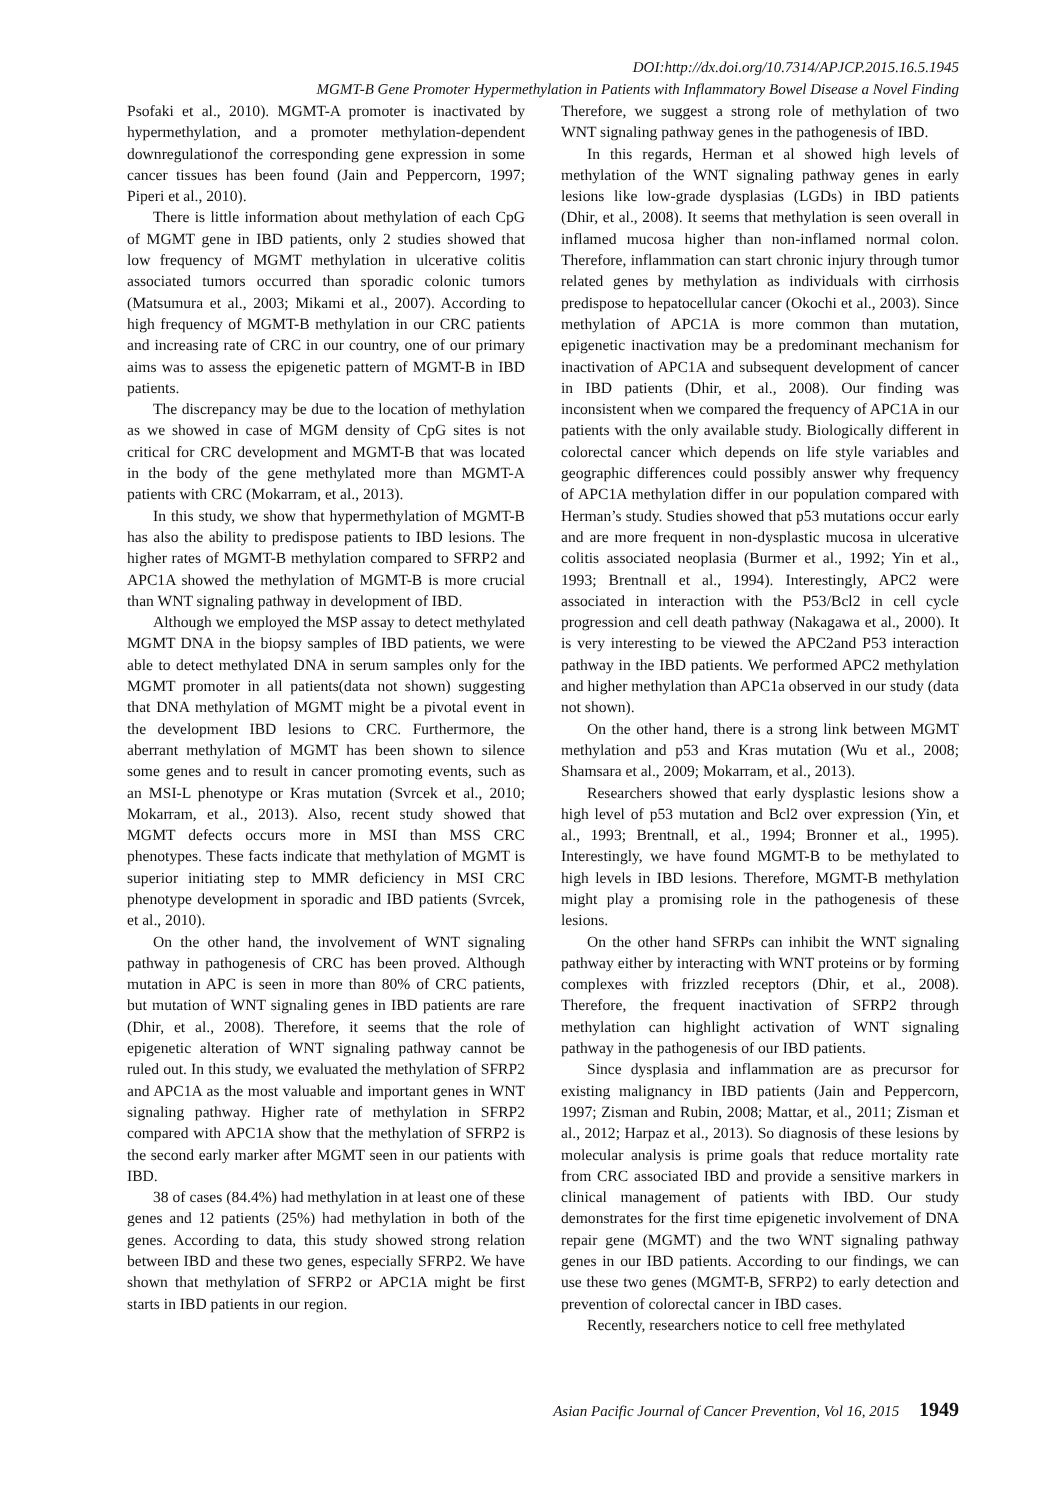DOI:http://dx.doi.org/10.7314/APJCP.2015.16.5.1945
MGMT-B Gene Promoter Hypermethylation in Patients with Inflammatory Bowel Disease a Novel Finding
Psofaki et al., 2010). MGMT-A promoter is inactivated by hypermethylation, and a promoter methylation-dependent downregulationof the corresponding gene expression in some cancer tissues has been found (Jain and Peppercorn, 1997; Piperi et al., 2010).
There is little information about methylation of each CpG of MGMT gene in IBD patients, only 2 studies showed that low frequency of MGMT methylation in ulcerative colitis associated tumors occurred than sporadic colonic tumors (Matsumura et al., 2003; Mikami et al., 2007). According to high frequency of MGMT-B methylation in our CRC patients and increasing rate of CRC in our country, one of our primary aims was to assess the epigenetic pattern of MGMT-B in IBD patients.
The discrepancy may be due to the location of methylation as we showed in case of MGM density of CpG sites is not critical for CRC development and MGMT-B that was located in the body of the gene methylated more than MGMT-A patients with CRC (Mokarram, et al., 2013).
In this study, we show that hypermethylation of MGMT-B has also the ability to predispose patients to IBD lesions. The higher rates of MGMT-B methylation compared to SFRP2 and APC1A showed the methylation of MGMT-B is more crucial than WNT signaling pathway in development of IBD.
Although we employed the MSP assay to detect methylated MGMT DNA in the biopsy samples of IBD patients, we were able to detect methylated DNA in serum samples only for the MGMT promoter in all patients(data not shown) suggesting that DNA methylation of MGMT might be a pivotal event in the development IBD lesions to CRC. Furthermore, the aberrant methylation of MGMT has been shown to silence some genes and to result in cancer promoting events, such as an MSI-L phenotype or Kras mutation (Svrcek et al., 2010; Mokarram, et al., 2013). Also, recent study showed that MGMT defects occurs more in MSI than MSS CRC phenotypes. These facts indicate that methylation of MGMT is superior initiating step to MMR deficiency in MSI CRC phenotype development in sporadic and IBD patients (Svrcek, et al., 2010).
On the other hand, the involvement of WNT signaling pathway in pathogenesis of CRC has been proved. Although mutation in APC is seen in more than 80% of CRC patients, but mutation of WNT signaling genes in IBD patients are rare (Dhir, et al., 2008). Therefore, it seems that the role of epigenetic alteration of WNT signaling pathway cannot be ruled out. In this study, we evaluated the methylation of SFRP2 and APC1A as the most valuable and important genes in WNT signaling pathway. Higher rate of methylation in SFRP2 compared with APC1A show that the methylation of SFRP2 is the second early marker after MGMT seen in our patients with IBD.
38 of cases (84.4%) had methylation in at least one of these genes and 12 patients (25%) had methylation in both of the genes. According to data, this study showed strong relation between IBD and these two genes, especially SFRP2. We have shown that methylation of SFRP2 or APC1A might be first starts in IBD patients in our region.
Therefore, we suggest a strong role of methylation of two WNT signaling pathway genes in the pathogenesis of IBD.
In this regards, Herman et al showed high levels of methylation of the WNT signaling pathway genes in early lesions like low-grade dysplasias (LGDs) in IBD patients (Dhir, et al., 2008). It seems that methylation is seen overall in inflamed mucosa higher than non-inflamed normal colon. Therefore, inflammation can start chronic injury through tumor related genes by methylation as individuals with cirrhosis predispose to hepatocellular cancer (Okochi et al., 2003). Since methylation of APC1A is more common than mutation, epigenetic inactivation may be a predominant mechanism for inactivation of APC1A and subsequent development of cancer in IBD patients (Dhir, et al., 2008). Our finding was inconsistent when we compared the frequency of APC1A in our patients with the only available study. Biologically different in colorectal cancer which depends on life style variables and geographic differences could possibly answer why frequency of APC1A methylation differ in our population compared with Herman’s study. Studies showed that p53 mutations occur early and are more frequent in non-dysplastic mucosa in ulcerative colitis associated neoplasia (Burmer et al., 1992; Yin et al., 1993; Brentnall et al., 1994). Interestingly, APC2 were associated in interaction with the P53/Bcl2 in cell cycle progression and cell death pathway (Nakagawa et al., 2000). It is very interesting to be viewed the APC2and P53 interaction pathway in the IBD patients. We performed APC2 methylation and higher methylation than APC1a observed in our study (data not shown).
On the other hand, there is a strong link between MGMT methylation and p53 and Kras mutation (Wu et al., 2008; Shamsara et al., 2009; Mokarram, et al., 2013).
Researchers showed that early dysplastic lesions show a high level of p53 mutation and Bcl2 over expression (Yin, et al., 1993; Brentnall, et al., 1994; Bronner et al., 1995). Interestingly, we have found MGMT-B to be methylated to high levels in IBD lesions. Therefore, MGMT-B methylation might play a promising role in the pathogenesis of these lesions.
On the other hand SFRPs can inhibit the WNT signaling pathway either by interacting with WNT proteins or by forming complexes with frizzled receptors (Dhir, et al., 2008). Therefore, the frequent inactivation of SFRP2 through methylation can highlight activation of WNT signaling pathway in the pathogenesis of our IBD patients.
Since dysplasia and inflammation are as precursor for existing malignancy in IBD patients (Jain and Peppercorn, 1997; Zisman and Rubin, 2008; Mattar, et al., 2011; Zisman et al., 2012; Harpaz et al., 2013). So diagnosis of these lesions by molecular analysis is prime goals that reduce mortality rate from CRC associated IBD and provide a sensitive markers in clinical management of patients with IBD. Our study demonstrates for the first time epigenetic involvement of DNA repair gene (MGMT) and the two WNT signaling pathway genes in our IBD patients. According to our findings, we can use these two genes (MGMT-B, SFRP2) to early detection and prevention of colorectal cancer in IBD cases.
Recently, researchers notice to cell free methylated
Asian Pacific Journal of Cancer Prevention, Vol 16, 2015 1949